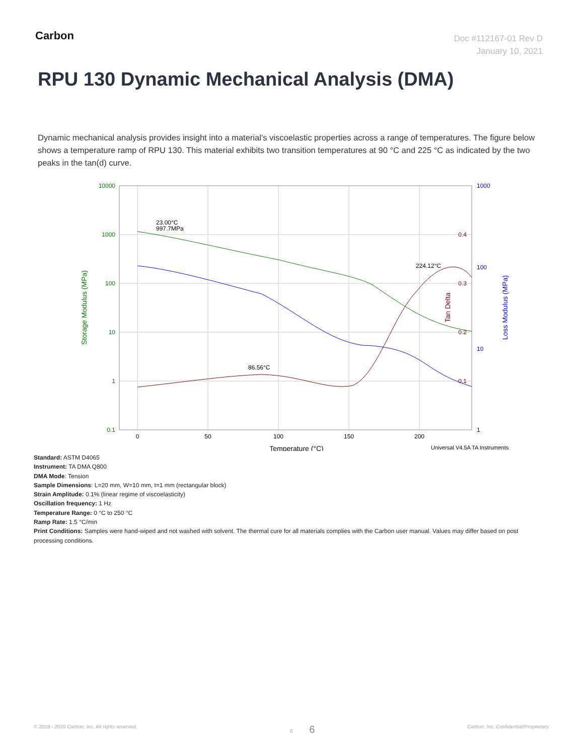Carbon
Doc #112167-01 Rev D
January 10, 2021
RPU 130 Dynamic Mechanical Analysis (DMA)
Dynamic mechanical analysis provides insight into a material’s viscoelastic properties across a range of temperatures. The figure below shows a temperature ramp of RPU 130. This material exhibits two transition temperatures at 90 °C and 225 °C as indicated by the two peaks in the tan(d) curve.
10000
1000
100
10
1
0.1
1000
100
10
1
0.4
0.3
0.2
0.1
0
50
100
150
200
23.00°C
997.7MPa
86.56°C
224.12°C
Temperature (°C)
Universal V4.5A TA Instruments
Storage Modulus (MPa)
Loss Modulus (MPa)
Tan Delta
Standard: ASTM D4065
Instrument: TA DMA Q800
DMA Mode: Tension
Sample Dimensions: L=20 mm, W=10 mm, t=1 mm (rectangular block)
Strain Amplitude: 0.1% (linear regime of viscoelasticity)
Oscillation frequency: 1 Hz
Temperature Range: 0 °C to 250 °C
Ramp Rate: 1.5 °C/min
Print Conditions: Samples were hand-wiped and not washed with solvent. The thermal cure for all materials complies with the Carbon user manual. Values may differ based on post processing conditions.
© 2019 - 2020 Carbon, Inc. All rights reserved. 6 6 Carbon, Inc. Confidential/Proprietary